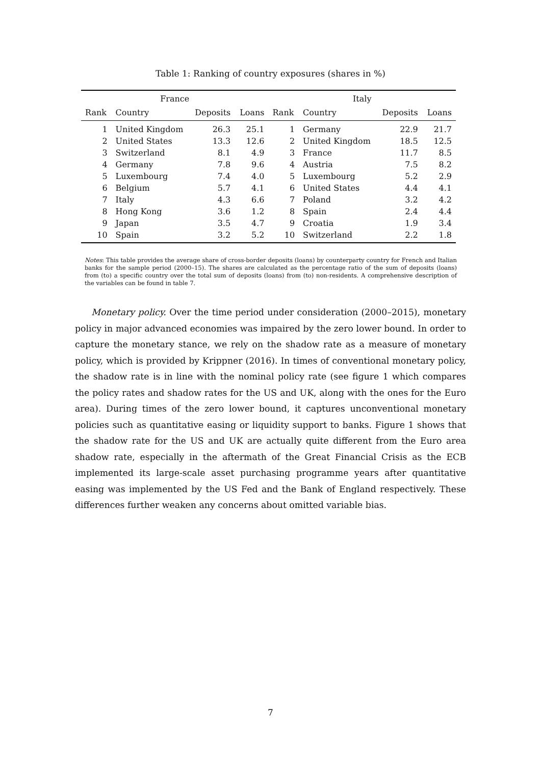Table 1: Ranking of country exposures (shares in %)
| France | | | | Italy | | | |
| --- | --- | --- | --- | --- | --- | --- | --- |
| Rank | Country | Deposits | Loans | Rank | Country | Deposits | Loans |
| 1 | United Kingdom | 26.3 | 25.1 | 1 | Germany | 22.9 | 21.7 |
| 2 | United States | 13.3 | 12.6 | 2 | United Kingdom | 18.5 | 12.5 |
| 3 | Switzerland | 8.1 | 4.9 | 3 | France | 11.7 | 8.5 |
| 4 | Germany | 7.8 | 9.6 | 4 | Austria | 7.5 | 8.2 |
| 5 | Luxembourg | 7.4 | 4.0 | 5 | Luxembourg | 5.2 | 2.9 |
| 6 | Belgium | 5.7 | 4.1 | 6 | United States | 4.4 | 4.1 |
| 7 | Italy | 4.3 | 6.6 | 7 | Poland | 3.2 | 4.2 |
| 8 | Hong Kong | 3.6 | 1.2 | 8 | Spain | 2.4 | 4.4 |
| 9 | Japan | 3.5 | 4.7 | 9 | Croatia | 1.9 | 3.4 |
| 10 | Spain | 3.2 | 5.2 | 10 | Switzerland | 2.2 | 1.8 |
Notes: This table provides the average share of cross-border deposits (loans) by counterparty country for French and Italian banks for the sample period (2000–15). The shares are calculated as the percentage ratio of the sum of deposits (loans) from (to) a specific country over the total sum of deposits (loans) from (to) non-residents. A comprehensive description of the variables can be found in table 7.
Monetary policy. Over the time period under consideration (2000–2015), monetary policy in major advanced economies was impaired by the zero lower bound. In order to capture the monetary stance, we rely on the shadow rate as a measure of monetary policy, which is provided by Krippner (2016). In times of conventional monetary policy, the shadow rate is in line with the nominal policy rate (see figure 1 which compares the policy rates and shadow rates for the US and UK, along with the ones for the Euro area). During times of the zero lower bound, it captures unconventional monetary policies such as quantitative easing or liquidity support to banks. Figure 1 shows that the shadow rate for the US and UK are actually quite different from the Euro area shadow rate, especially in the aftermath of the Great Financial Crisis as the ECB implemented its large-scale asset purchasing programme years after quantitative easing was implemented by the US Fed and the Bank of England respectively. These differences further weaken any concerns about omitted variable bias.
7